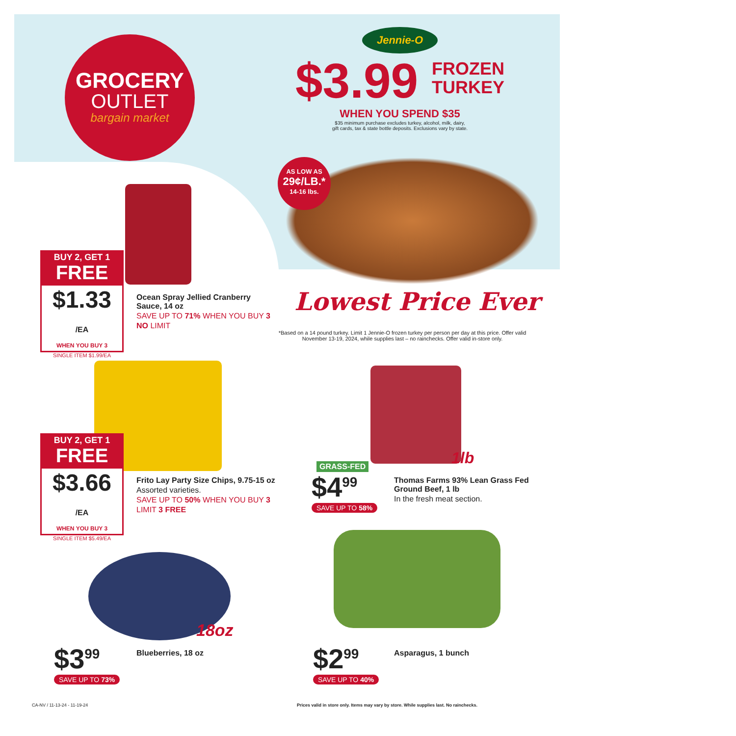GROCERY
OUTLET
bargain market
Jennie-O
$3.99 FROZEN
TURKEY
WHEN YOU SPEND $35
$35 minimum purchase excludes turkey, alcohol, milk, dairy,
gift cards, tax & state bottle deposits. Exclusions vary by state.
AS LOW AS
29¢/LB.*
14-16 lbs.
Lowest Price Ever
*Based on a 14 pound turkey. Limit 1 Jennie-O frozen turkey per person per day at this price. Offer valid November 13-19, 2024, while supplies last – no rainchecks. Offer valid in-store only.
BUY 2, GET 1
FREE
$1.33 /EA
WHEN YOU BUY 3
SINGLE ITEM $1.99/EA
Ocean Spray Jellied Cranberry Sauce, 14 oz
SAVE UP TO 71% WHEN YOU BUY 3
NO LIMIT
BUY 2, GET 1
FREE
$3.66 /EA
WHEN YOU BUY 3
SINGLE ITEM $5.49/EA
Frito Lay Party Size Chips, 9.75-15 oz
Assorted varieties.
SAVE UP TO 50% WHEN YOU BUY 3
LIMIT 3 FREE
GRASS-FED 1lb
$4<sup>99</sup>
SAVE UP TO 58%
Thomas Farms 93% Lean Grass Fed Ground Beef, 1 lb
In the fresh meat section.
18oz
$3<sup>99</sup>
SAVE UP TO 73%
Blueberries, 18 oz
$2<sup>99</sup>
SAVE UP TO 40%
Asparagus, 1 bunch
CA-NV / 11-13-24 - 11-19-24
Prices valid in store only. Items may vary by store. While supplies last. No rainchecks.